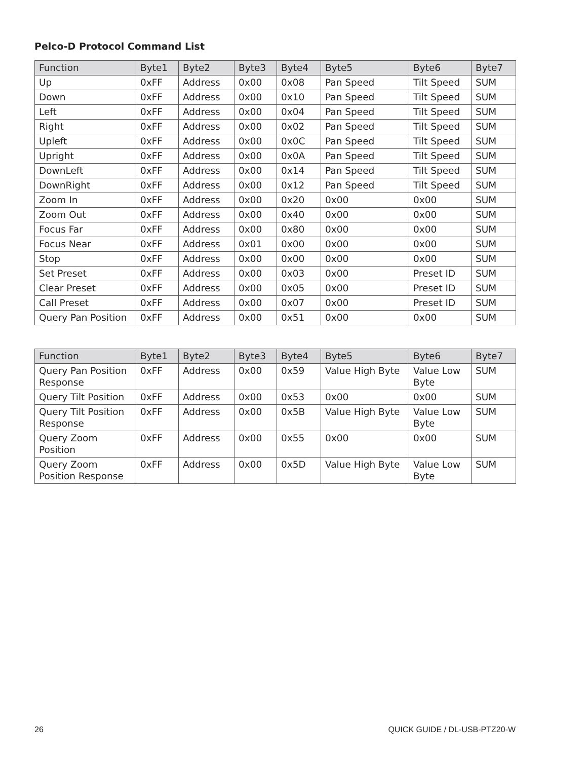Pelco-D Protocol Command List
| Function | Byte1 | Byte2 | Byte3 | Byte4 | Byte5 | Byte6 | Byte7 |
| --- | --- | --- | --- | --- | --- | --- | --- |
| Up | 0xFF | Address | 0x00 | 0x08 | Pan Speed | Tilt Speed | SUM |
| Down | 0xFF | Address | 0x00 | 0x10 | Pan Speed | Tilt Speed | SUM |
| Left | 0xFF | Address | 0x00 | 0x04 | Pan Speed | Tilt Speed | SUM |
| Right | 0xFF | Address | 0x00 | 0x02 | Pan Speed | Tilt Speed | SUM |
| Upleft | 0xFF | Address | 0x00 | 0x0C | Pan Speed | Tilt Speed | SUM |
| Upright | 0xFF | Address | 0x00 | 0x0A | Pan Speed | Tilt Speed | SUM |
| DownLeft | 0xFF | Address | 0x00 | 0x14 | Pan Speed | Tilt Speed | SUM |
| DownRight | 0xFF | Address | 0x00 | 0x12 | Pan Speed | Tilt Speed | SUM |
| Zoom In | 0xFF | Address | 0x00 | 0x20 | 0x00 | 0x00 | SUM |
| Zoom Out | 0xFF | Address | 0x00 | 0x40 | 0x00 | 0x00 | SUM |
| Focus Far | 0xFF | Address | 0x00 | 0x80 | 0x00 | 0x00 | SUM |
| Focus Near | 0xFF | Address | 0x01 | 0x00 | 0x00 | 0x00 | SUM |
| Stop | 0xFF | Address | 0x00 | 0x00 | 0x00 | 0x00 | SUM |
| Set Preset | 0xFF | Address | 0x00 | 0x03 | 0x00 | Preset ID | SUM |
| Clear Preset | 0xFF | Address | 0x00 | 0x05 | 0x00 | Preset ID | SUM |
| Call Preset | 0xFF | Address | 0x00 | 0x07 | 0x00 | Preset ID | SUM |
| Query Pan Position | 0xFF | Address | 0x00 | 0x51 | 0x00 | 0x00 | SUM |
| Function | Byte1 | Byte2 | Byte3 | Byte4 | Byte5 | Byte6 | Byte7 |
| --- | --- | --- | --- | --- | --- | --- | --- |
| Query Pan Position Response | 0xFF | Address | 0x00 | 0x59 | Value High Byte | Value Low Byte | SUM |
| Query Tilt Position | 0xFF | Address | 0x00 | 0x53 | 0x00 | 0x00 | SUM |
| Query Tilt Position Response | 0xFF | Address | 0x00 | 0x5B | Value High Byte | Value Low Byte | SUM |
| Query Zoom Position | 0xFF | Address | 0x00 | 0x55 | 0x00 | 0x00 | SUM |
| Query Zoom Position Response | 0xFF | Address | 0x00 | 0x5D | Value High Byte | Value Low Byte | SUM |
26 QUICK GUIDE / DL-USB-PTZ20-W